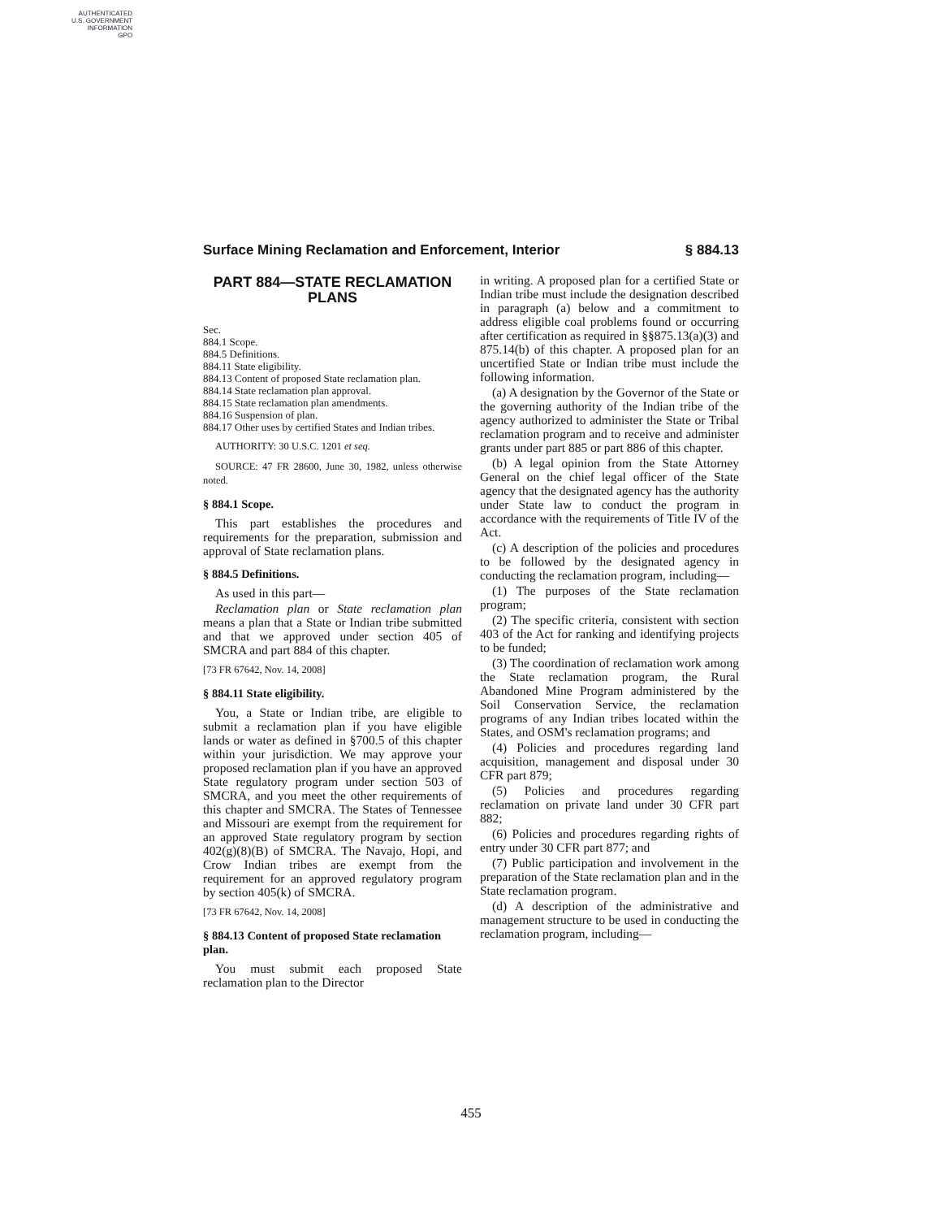AUTHENTICATED
U.S. GOVERNMENT
INFORMATION
GPO
Surface Mining Reclamation and Enforcement, Interior § 884.13
PART 884—STATE RECLAMATION PLANS
Sec.
884.1 Scope.
884.5 Definitions.
884.11 State eligibility.
884.13 Content of proposed State reclamation plan.
884.14 State reclamation plan approval.
884.15 State reclamation plan amendments.
884.16 Suspension of plan.
884.17 Other uses by certified States and Indian tribes.
AUTHORITY: 30 U.S.C. 1201 et seq.
SOURCE: 47 FR 28600, June 30, 1982, unless otherwise noted.
§ 884.1 Scope.
This part establishes the procedures and requirements for the preparation, submission and approval of State reclamation plans.
§ 884.5 Definitions.
As used in this part—
Reclamation plan or State reclamation plan means a plan that a State or Indian tribe submitted and that we approved under section 405 of SMCRA and part 884 of this chapter.
[73 FR 67642, Nov. 14, 2008]
§ 884.11 State eligibility.
You, a State or Indian tribe, are eligible to submit a reclamation plan if you have eligible lands or water as defined in §700.5 of this chapter within your jurisdiction. We may approve your proposed reclamation plan if you have an approved State regulatory program under section 503 of SMCRA, and you meet the other requirements of this chapter and SMCRA. The States of Tennessee and Missouri are exempt from the requirement for an approved State regulatory program by section 402(g)(8)(B) of SMCRA. The Navajo, Hopi, and Crow Indian tribes are exempt from the requirement for an approved regulatory program by section 405(k) of SMCRA.
[73 FR 67642, Nov. 14, 2008]
§ 884.13 Content of proposed State reclamation plan.
You must submit each proposed State reclamation plan to the Director
in writing. A proposed plan for a certified State or Indian tribe must include the designation described in paragraph (a) below and a commitment to address eligible coal problems found or occurring after certification as required in §§875.13(a)(3) and 875.14(b) of this chapter. A proposed plan for an uncertified State or Indian tribe must include the following information.
(a) A designation by the Governor of the State or the governing authority of the Indian tribe of the agency authorized to administer the State or Tribal reclamation program and to receive and administer grants under part 885 or part 886 of this chapter.
(b) A legal opinion from the State Attorney General on the chief legal officer of the State agency that the designated agency has the authority under State law to conduct the program in accordance with the requirements of Title IV of the Act.
(c) A description of the policies and procedures to be followed by the designated agency in conducting the reclamation program, including—
(1) The purposes of the State reclamation program;
(2) The specific criteria, consistent with section 403 of the Act for ranking and identifying projects to be funded;
(3) The coordination of reclamation work among the State reclamation program, the Rural Abandoned Mine Program administered by the Soil Conservation Service, the reclamation programs of any Indian tribes located within the States, and OSM's reclamation programs; and
(4) Policies and procedures regarding land acquisition, management and disposal under 30 CFR part 879;
(5) Policies and procedures regarding reclamation on private land under 30 CFR part 882;
(6) Policies and procedures regarding rights of entry under 30 CFR part 877; and
(7) Public participation and involvement in the preparation of the State reclamation plan and in the State reclamation program.
(d) A description of the administrative and management structure to be used in conducting the reclamation program, including—
455